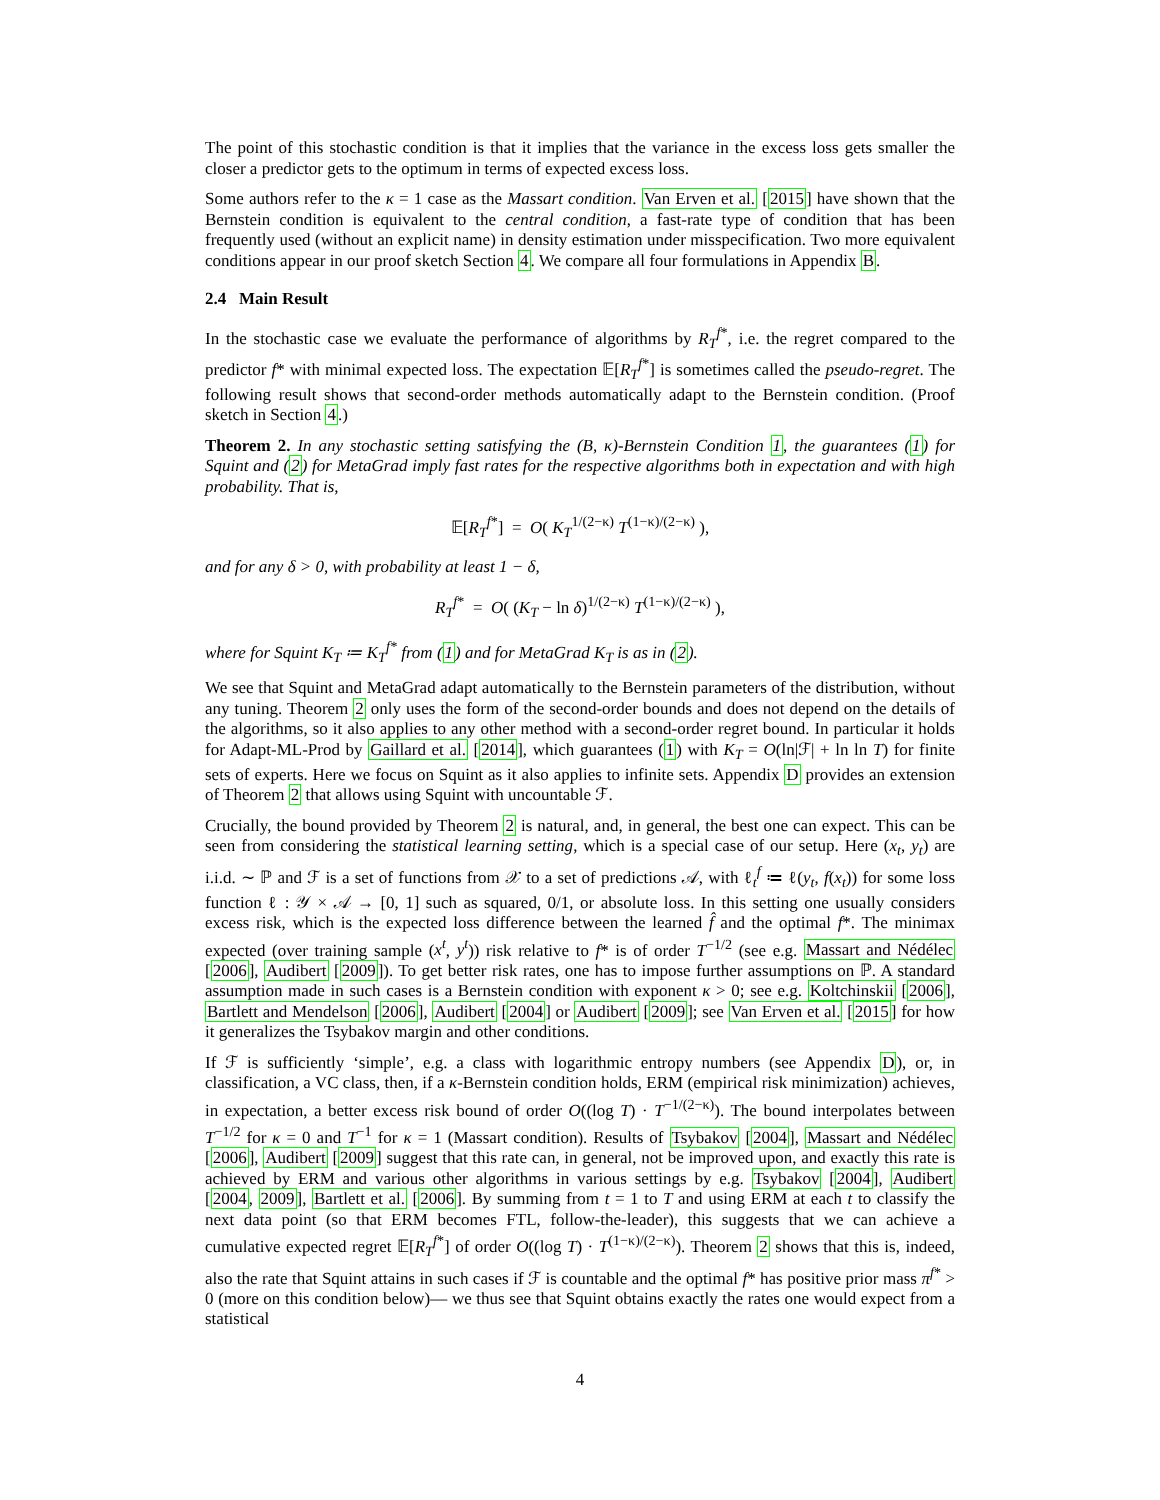The point of this stochastic condition is that it implies that the variance in the excess loss gets smaller the closer a predictor gets to the optimum in terms of expected excess loss.
Some authors refer to the κ = 1 case as the Massart condition. Van Erven et al. [2015] have shown that the Bernstein condition is equivalent to the central condition, a fast-rate type of condition that has been frequently used (without an explicit name) in density estimation under misspecification. Two more equivalent conditions appear in our proof sketch Section 4. We compare all four formulations in Appendix B.
2.4 Main Result
In the stochastic case we evaluate the performance of algorithms by R<sub>T</sub><sup>f*</sup>, i.e. the regret compared to the predictor f* with minimal expected loss. The expectation 𝔼[R<sub>T</sub><sup>f*</sup>] is sometimes called the pseudo-regret. The following result shows that second-order methods automatically adapt to the Bernstein condition. (Proof sketch in Section 4.)
Theorem 2. In any stochastic setting satisfying the (B, κ)-Bernstein Condition 1, the guarantees (1) for Squint and (2) for MetaGrad imply fast rates for the respective algorithms both in expectation and with high probability. That is,
𝔼[R<sub>T</sub><sup>f*</sup>] = O( K<sub>T</sub><sup>1/(2−κ)</sup> T<sup>(1−κ)/(2−κ)</sup> ),
and for any δ > 0, with probability at least 1 − δ,
R<sub>T</sub><sup>f*</sup> = O( (K<sub>T</sub> − ln δ)<sup>1/(2−κ)</sup> T<sup>(1−κ)/(2−κ)</sup> ),
where for Squint K<sub>T</sub> ≔ K<sub>T</sub><sup>f*</sup> from (1) and for MetaGrad K<sub>T</sub> is as in (2).
We see that Squint and MetaGrad adapt automatically to the Bernstein parameters of the distribution, without any tuning. Theorem 2 only uses the form of the second-order bounds and does not depend on the details of the algorithms, so it also applies to any other method with a second-order regret bound. In particular it holds for Adapt-ML-Prod by Gaillard et al. [2014], which guarantees (1) with K<sub>T</sub> = O(ln|ℱ| + ln ln T) for finite sets of experts. Here we focus on Squint as it also applies to infinite sets. Appendix D provides an extension of Theorem 2 that allows using Squint with uncountable ℱ.
Crucially, the bound provided by Theorem 2 is natural, and, in general, the best one can expect. This can be seen from considering the statistical learning setting, which is a special case of our setup. Here (x<sub>t</sub>, y<sub>t</sub>) are i.i.d. ∼ ℙ and ℱ is a set of functions from 𝒳 to a set of predictions 𝒜, with ℓ<sub>t</sub><sup>f</sup> ≔ ℓ(y<sub>t</sub>, f(x<sub>t</sub>)) for some loss function ℓ : 𝒴 × 𝒜 → [0, 1] such as squared, 0/1, or absolute loss. In this setting one usually considers excess risk, which is the expected loss difference between the learned f̂ and the optimal f*. The minimax expected (over training sample (x<sup>t</sup>, y<sup>t</sup>)) risk relative to f* is of order T<sup>−1/2</sup> (see e.g. Massart and Nédélec [2006], Audibert [2009]). To get better risk rates, one has to impose further assumptions on ℙ. A standard assumption made in such cases is a Bernstein condition with exponent κ > 0; see e.g. Koltchinskii [2006], Bartlett and Mendelson [2006], Audibert [2004] or Audibert [2009]; see Van Erven et al. [2015] for how it generalizes the Tsybakov margin and other conditions.
If ℱ is sufficiently ‘simple’, e.g. a class with logarithmic entropy numbers (see Appendix D), or, in classification, a VC class, then, if a κ-Bernstein condition holds, ERM (empirical risk minimization) achieves, in expectation, a better excess risk bound of order O((log T) · T<sup>−1/(2−κ)</sup>). The bound interpolates between T<sup>−1/2</sup> for κ = 0 and T<sup>−1</sup> for κ = 1 (Massart condition). Results of Tsybakov [2004], Massart and Nédélec [2006], Audibert [2009] suggest that this rate can, in general, not be improved upon, and exactly this rate is achieved by ERM and various other algorithms in various settings by e.g. Tsybakov [2004], Audibert [2004, 2009], Bartlett et al. [2006]. By summing from t = 1 to T and using ERM at each t to classify the next data point (so that ERM becomes FTL, follow-the-leader), this suggests that we can achieve a cumulative expected regret 𝔼[R<sub>T</sub><sup>f*</sup>] of order O((log T) · T<sup>(1−κ)/(2−κ)</sup>). Theorem 2 shows that this is, indeed, also the rate that Squint attains in such cases if ℱ is countable and the optimal f* has positive prior mass π<sup>f*</sup> > 0 (more on this condition below)— we thus see that Squint obtains exactly the rates one would expect from a statistical
4